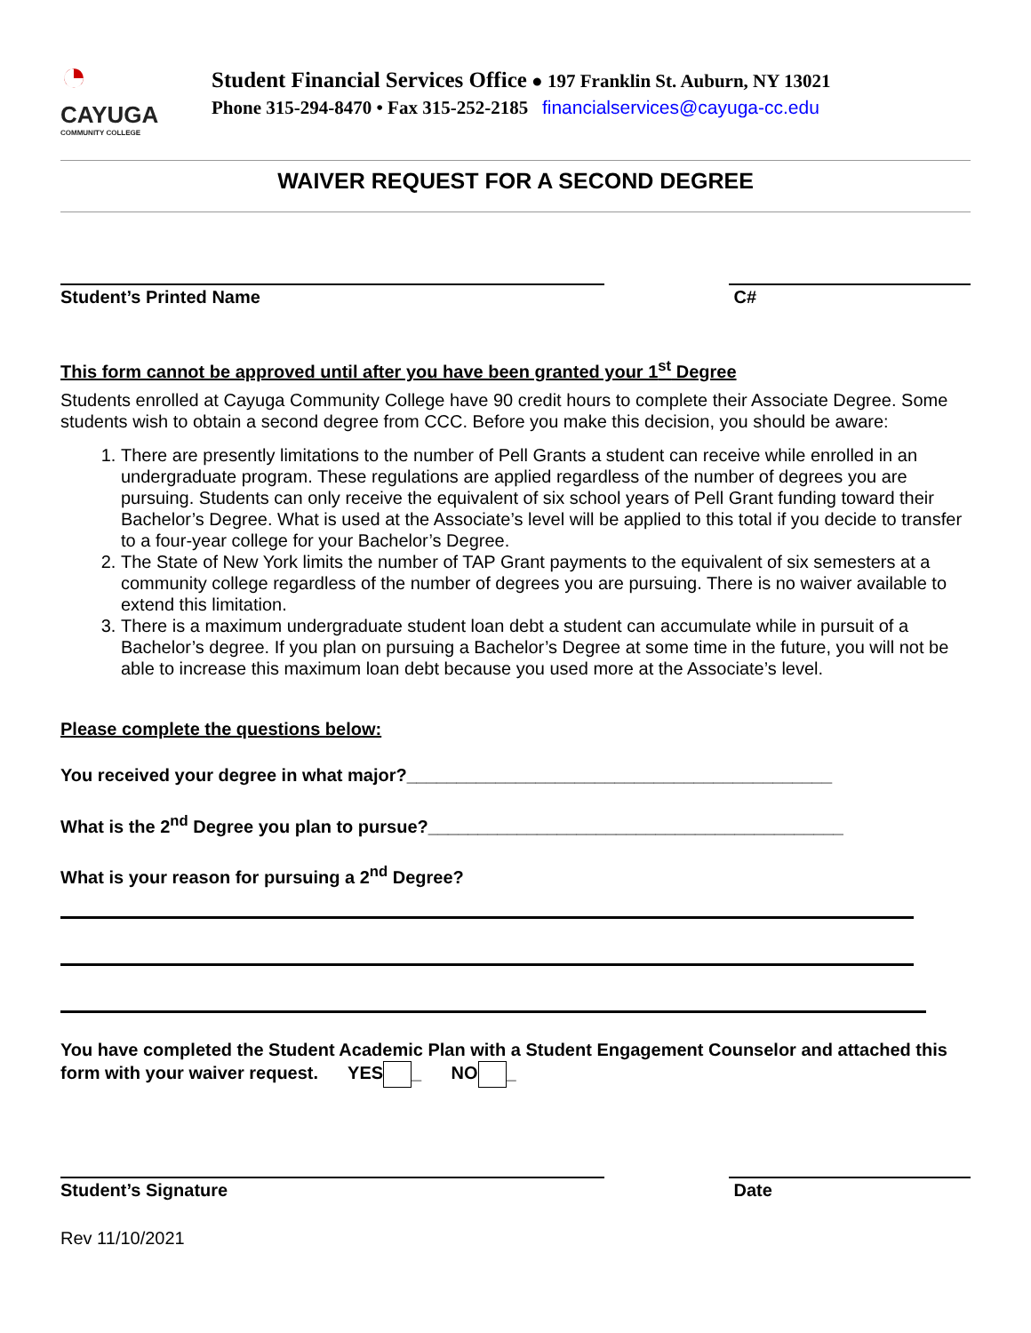◔
CAYUGA
COMMUNITY COLLEGE
Student Financial Services Office ● 197 Franklin St. Auburn, NY 13021
Phone 315-294-8470 • Fax 315-252-2185 financialservices@cayuga-cc.edu
WAIVER REQUEST FOR A SECOND DEGREE
Student’s Printed Name C#
This form cannot be approved until after you have been granted your 1<sup>st</sup> Degree
Students enrolled at Cayuga Community College have 90 credit hours to complete their Associate Degree. Some students wish to obtain a second degree from CCC. Before you make this decision, you should be aware:
1. There are presently limitations to the number of Pell Grants a student can receive while enrolled in an undergraduate program. These regulations are applied regardless of the number of degrees you are pursuing. Students can only receive the equivalent of six school years of Pell Grant funding toward their Bachelor’s Degree. What is used at the Associate’s level will be applied to this total if you decide to transfer to a four-year college for your Bachelor’s Degree.
2. The State of New York limits the number of TAP Grant payments to the equivalent of six semesters at a community college regardless of the number of degrees you are pursuing. There is no waiver available to extend this limitation.
3. There is a maximum undergraduate student loan debt a student can accumulate while in pursuit of a Bachelor’s degree. If you plan on pursuing a Bachelor’s Degree at some time in the future, you will not be able to increase this maximum loan debt because you used more at the Associate’s level.
Please complete the questions below:
You received your degree in what major?___________________________________________
What is the 2<sup>nd</sup> Degree you plan to pursue?__________________________________________
What is your reason for pursuing a 2<sup>nd</sup> Degree?
You have completed the Student Academic Plan with a Student Engagement Counselor and attached this form with your waiver request. YES _ NO _
Student’s Signature Date
Rev 11/10/2021